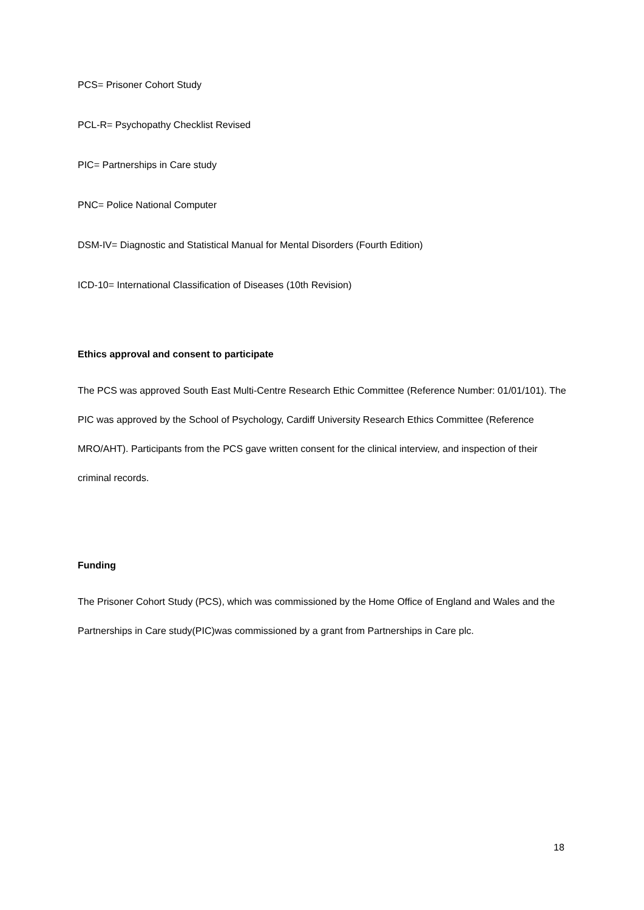PCS= Prisoner Cohort Study
PCL-R= Psychopathy Checklist Revised
PIC= Partnerships in Care study
PNC= Police National Computer
DSM-IV= Diagnostic and Statistical Manual for Mental Disorders (Fourth Edition)
ICD-10= International Classification of Diseases (10th Revision)
Ethics approval and consent to participate
The PCS was approved South East Multi-Centre Research Ethic Committee (Reference Number: 01/01/101). The PIC was approved by the School of Psychology, Cardiff University Research Ethics Committee (Reference MRO/AHT). Participants from the PCS gave written consent for the clinical interview, and inspection of their criminal records.
Funding
The Prisoner Cohort Study (PCS), which was commissioned by the Home Office of England and Wales and the Partnerships in Care study(PIC)was commissioned by a grant from Partnerships in Care plc.
18